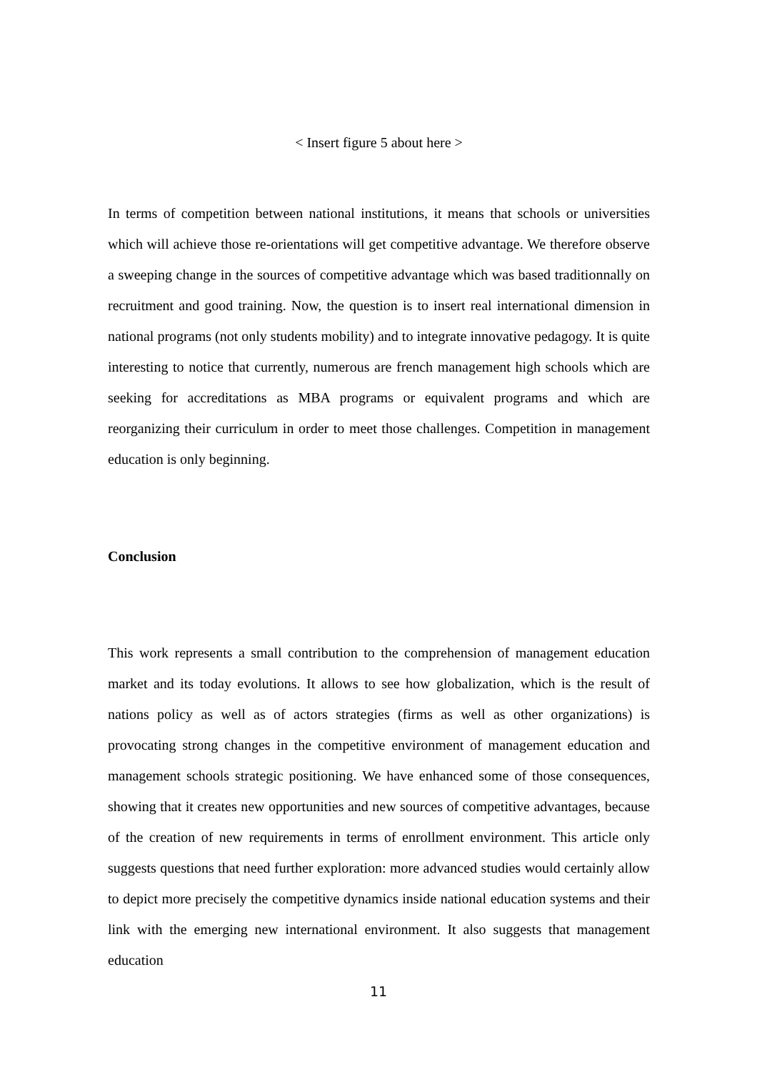< Insert figure 5 about here >
In terms of competition between national institutions, it means that schools or universities which will achieve those re-orientations will get competitive advantage. We therefore observe a sweeping change in the sources of competitive advantage which was based traditionnally on recruitment and good training. Now, the question is to insert real international dimension in national programs (not only students mobility) and to integrate innovative pedagogy. It is quite interesting to notice that currently, numerous are french management high schools which are seeking for accreditations as MBA programs or equivalent programs and which are reorganizing their curriculum in order to meet those challenges. Competition in management education is only beginning.
Conclusion
This work represents a small contribution to the comprehension of management education market and its today evolutions. It allows to see how globalization, which is the result of nations policy as well as of actors strategies (firms as well as other organizations) is provocating strong changes in the competitive environment of management education and management schools strategic positioning. We have enhanced some of those consequences, showing that it creates new opportunities and new sources of competitive advantages, because of the creation of new requirements in terms of enrollment environment. This article only suggests questions that need further exploration: more advanced studies would certainly allow to depict more precisely the competitive dynamics inside national education systems and their link with the emerging new international environment. It also suggests that management education
11